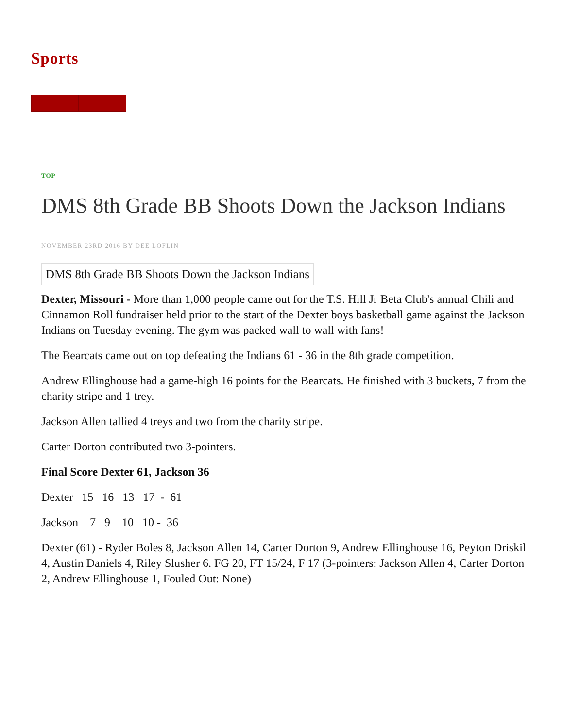Sports
TOP
DMS 8th Grade BB Shoots Down the Jackson Indians
NOVEMBER 23RD 2016 BY DEE LOFLIN
DMS 8th Grade BB Shoots Down the Jackson Indians
Dexter, Missouri - More than 1,000 people came out for the T.S. Hill Jr Beta Club's annual Chili and Cinnamon Roll fundraiser held prior to the start of the Dexter boys basketball game against the Jackson Indians on Tuesday evening. The gym was packed wall to wall with fans!
The Bearcats came out on top defeating the Indians 61 - 36 in the 8th grade competition.
Andrew Ellinghouse had a game-high 16 points for the Bearcats. He finished with 3 buckets, 7 from the charity stripe and 1 trey.
Jackson Allen tallied 4 treys and two from the charity stripe.
Carter Dorton contributed two 3-pointers.
Final Score Dexter 61, Jackson 36
Dexter 15 16 13 17 - 61
Jackson 7 9 10 10 - 36
Dexter (61) - Ryder Boles 8, Jackson Allen 14, Carter Dorton 9, Andrew Ellinghouse 16, Peyton Driskil 4, Austin Daniels 4, Riley Slusher 6. FG 20, FT 15/24, F 17 (3-pointers: Jackson Allen 4, Carter Dorton 2, Andrew Ellinghouse 1, Fouled Out: None)